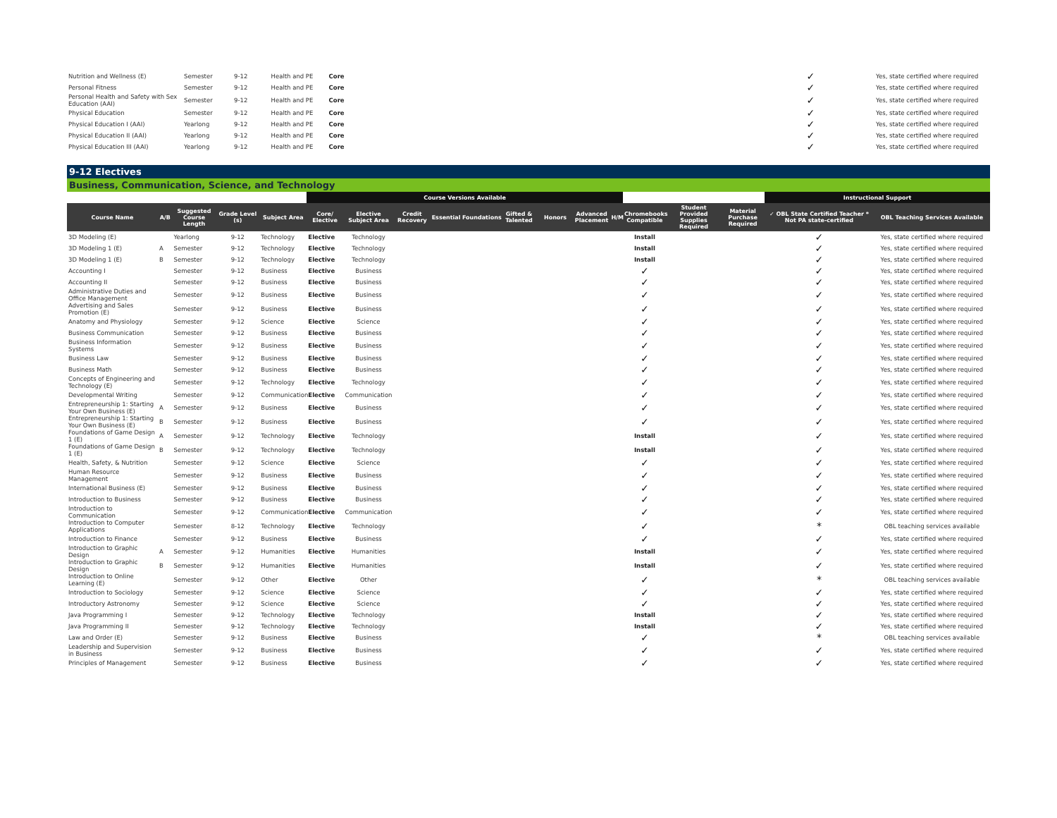| Nutrition and Wellness (E) | Semester | 9-12 | Health and PE | Core | ✓ | Yes, state certified where required |
| Personal Fitness | Semester | 9-12 | Health and PE | Core | ✓ | Yes, state certified where required |
| Personal Health and Safety with Sex Education (AAI) | Semester | 9-12 | Health and PE | Core | ✓ | Yes, state certified where required |
| Physical Education | Semester | 9-12 | Health and PE | Core | ✓ | Yes, state certified where required |
| Physical Education I (AAI) | Yearlong | 9-12 | Health and PE | Core | ✓ | Yes, state certified where required |
| Physical Education II (AAI) | Yearlong | 9-12 | Health and PE | Core | ✓ | Yes, state certified where required |
| Physical Education III (AAI) | Yearlong | 9-12 | Health and PE | Core | ✓ | Yes, state certified where required |
9-12 Electives
Business, Communication, Science, and Technology
| | | | | | Course Versions Available | | | | | | | | | | | | Instructional Support | |
| --- | --- | --- | --- | --- | --- | --- | --- | --- | --- | --- | --- | --- | --- | --- | --- | --- | --- | --- |
| Course Name | A/B | Suggested Course Length | Grade Level (s) | Subject Area | Core/ Elective | Elective Subject Area | Credit Recovery | Essential | Foundations | Gifted & Talented | Honors | Advanced Placement | H/M | Chromebooks Compatible | Student Provided Supplies Required | Material Purchase Required | ✓ OBL State Certified Teacher * Not PA state-certified | OBL Teaching Services Available |
| 3D Modeling (E) | | Yearlong | 9-12 | Technology | Elective | Technology | | | | | | | | Install | | | ✓ | Yes, state certified where required |
| 3D Modeling 1 (E) | A | Semester | 9-12 | Technology | Elective | Technology | | | | | | | | Install | | | ✓ | Yes, state certified where required |
| 3D Modeling 1 (E) | B | Semester | 9-12 | Technology | Elective | Technology | | | | | | | | Install | | | ✓ | Yes, state certified where required |
| Accounting I | | Semester | 9-12 | Business | Elective | Business | | | | | | | | ✓ | | | ✓ | Yes, state certified where required |
| Accounting II | | Semester | 9-12 | Business | Elective | Business | | | | | | | | ✓ | | | ✓ | Yes, state certified where required |
| Administrative Duties and Office Management | | Semester | 9-12 | Business | Elective | Business | | | | | | | | ✓ | | | ✓ | Yes, state certified where required |
| Advertising and Sales Promotion (E) | | Semester | 9-12 | Business | Elective | Business | | | | | | | | ✓ | | | ✓ | Yes, state certified where required |
| Anatomy and Physiology | | Semester | 9-12 | Science | Elective | Science | | | | | | | | ✓ | | | ✓ | Yes, state certified where required |
| Business Communication | | Semester | 9-12 | Business | Elective | Business | | | | | | | | ✓ | | | ✓ | Yes, state certified where required |
| Business Information Systems | | Semester | 9-12 | Business | Elective | Business | | | | | | | | ✓ | | | ✓ | Yes, state certified where required |
| Business Law | | Semester | 9-12 | Business | Elective | Business | | | | | | | | ✓ | | | ✓ | Yes, state certified where required |
| Business Math | | Semester | 9-12 | Business | Elective | Business | | | | | | | | ✓ | | | ✓ | Yes, state certified where required |
| Concepts of Engineering and Technology (E) | | Semester | 9-12 | Technology | Elective | Technology | | | | | | | | ✓ | | | ✓ | Yes, state certified where required |
| Developmental Writing | | Semester | 9-12 | Communication | Elective | Communication | | | | | | | | ✓ | | | ✓ | Yes, state certified where required |
| Entrepreneurship 1: Starting Your Own Business (E) | A | Semester | 9-12 | Business | Elective | Business | | | | | | | | ✓ | | | ✓ | Yes, state certified where required |
| Entrepreneurship 1: Starting Your Own Business (E) | B | Semester | 9-12 | Business | Elective | Business | | | | | | | | ✓ | | | ✓ | Yes, state certified where required |
| Foundations of Game Design 1 (E) | A | Semester | 9-12 | Technology | Elective | Technology | | | | | | | | Install | | | ✓ | Yes, state certified where required |
| Foundations of Game Design 1 (E) | B | Semester | 9-12 | Technology | Elective | Technology | | | | | | | | Install | | | ✓ | Yes, state certified where required |
| Health, Safety, & Nutrition | | Semester | 9-12 | Science | Elective | Science | | | | | | | | ✓ | | | ✓ | Yes, state certified where required |
| Human Resource Management | | Semester | 9-12 | Business | Elective | Business | | | | | | | | ✓ | | | ✓ | Yes, state certified where required |
| International Business (E) | | Semester | 9-12 | Business | Elective | Business | | | | | | | | ✓ | | | ✓ | Yes, state certified where required |
| Introduction to Business | | Semester | 9-12 | Business | Elective | Business | | | | | | | | ✓ | | | ✓ | Yes, state certified where required |
| Introduction to Communication | | Semester | 9-12 | Communication | Elective | Communication | | | | | | | | ✓ | | | ✓ | Yes, state certified where required |
| Introduction to Computer Applications | | Semester | 8-12 | Technology | Elective | Technology | | | | | | | | ✓ | | | * | OBL teaching services available |
| Introduction to Finance | | Semester | 9-12 | Business | Elective | Business | | | | | | | | ✓ | | | ✓ | Yes, state certified where required |
| Introduction to Graphic Design | A | Semester | 9-12 | Humanities | Elective | Humanities | | | | | | | | Install | | | ✓ | Yes, state certified where required |
| Introduction to Graphic Design | B | Semester | 9-12 | Humanities | Elective | Humanities | | | | | | | | Install | | | ✓ | Yes, state certified where required |
| Introduction to Online Learning (E) | | Semester | 9-12 | Other | Elective | Other | | | | | | | | ✓ | | | * | OBL teaching services available |
| Introduction to Sociology | | Semester | 9-12 | Science | Elective | Science | | | | | | | | ✓ | | | ✓ | Yes, state certified where required |
| Introductory Astronomy | | Semester | 9-12 | Science | Elective | Science | | | | | | | | ✓ | | | ✓ | Yes, state certified where required |
| Java Programming I | | Semester | 9-12 | Technology | Elective | Technology | | | | | | | | Install | | | ✓ | Yes, state certified where required |
| Java Programming II | | Semester | 9-12 | Technology | Elective | Technology | | | | | | | | Install | | | ✓ | Yes, state certified where required |
| Law and Order (E) | | Semester | 9-12 | Business | Elective | Business | | | | | | | | ✓ | | | * | OBL teaching services available |
| Leadership and Supervision in Business | | Semester | 9-12 | Business | Elective | Business | | | | | | | | ✓ | | | ✓ | Yes, state certified where required |
| Principles of Management | | Semester | 9-12 | Business | Elective | Business | | | | | | | | ✓ | | | ✓ | Yes, state certified where required |